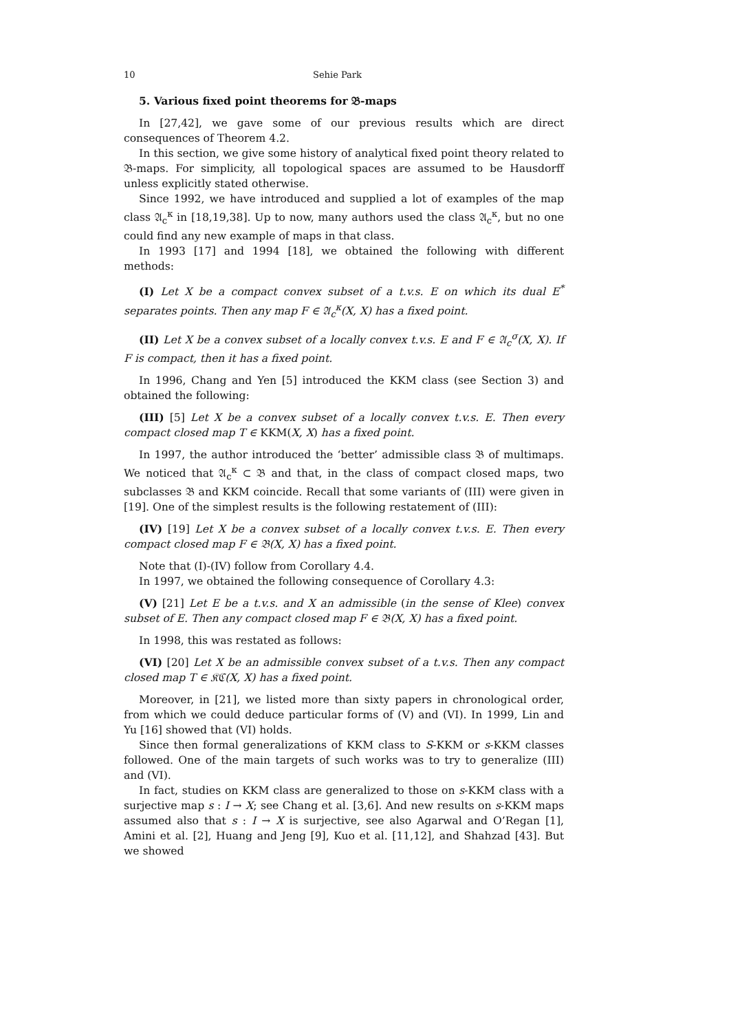10 Sehie Park
5. Various fixed point theorems for 𝔅-maps
In [27,42], we gave some of our previous results which are direct consequences of Theorem 4.2.
In this section, we give some history of analytical fixed point theory related to 𝔅-maps. For simplicity, all topological spaces are assumed to be Hausdorff unless explicitly stated otherwise.
Since 1992, we have introduced and supplied a lot of examples of the map class 𝔄<sub>c</sub><sup>κ</sup> in [18,19,38]. Up to now, many authors used the class 𝔄<sub>c</sub><sup>κ</sup>, but no one could find any new example of maps in that class.
In 1993 [17] and 1994 [18], we obtained the following with different methods:
(I) Let X be a compact convex subset of a t.v.s. E on which its dual E<sup>*</sup> separates points. Then any map F ∈ 𝔄<sub>c</sub><sup>κ</sup>(X, X) has a fixed point.
(II) Let X be a convex subset of a locally convex t.v.s. E and F ∈ 𝔄<sub>c</sub><sup>σ</sup>(X, X). If F is compact, then it has a fixed point.
In 1996, Chang and Yen [5] introduced the KKM class (see Section 3) and obtained the following:
(III) [5] Let X be a convex subset of a locally convex t.v.s. E. Then every compact closed map T ∈ KKM(X, X) has a fixed point.
In 1997, the author introduced the ‘better’ admissible class 𝔅 of multimaps. We noticed that 𝔄<sub>c</sub><sup>κ</sup> ⊂ 𝔅 and that, in the class of compact closed maps, two subclasses 𝔅 and KKM coincide. Recall that some variants of (III) were given in [19]. One of the simplest results is the following restatement of (III):
(IV) [19] Let X be a convex subset of a locally convex t.v.s. E. Then every compact closed map F ∈ 𝔅(X, X) has a fixed point.
Note that (I)-(IV) follow from Corollary 4.4.
In 1997, we obtained the following consequence of Corollary 4.3:
(V) [21] Let E be a t.v.s. and X an admissible (in the sense of Klee) convex subset of E. Then any compact closed map F ∈ 𝔅(X, X) has a fixed point.
In 1998, this was restated as follows:
(VI) [20] Let X be an admissible convex subset of a t.v.s. Then any compact closed map T ∈ 𝔎ℭ(X, X) has a fixed point.
Moreover, in [21], we listed more than sixty papers in chronological order, from which we could deduce particular forms of (V) and (VI). In 1999, Lin and Yu [16] showed that (VI) holds.
Since then formal generalizations of KKM class to S-KKM or s-KKM classes followed. One of the main targets of such works was to try to generalize (III) and (VI).
In fact, studies on KKM class are generalized to those on s-KKM class with a surjective map s : I → X; see Chang et al. [3,6]. And new results on s-KKM maps assumed also that s : I → X is surjective, see also Agarwal and O’Regan [1], Amini et al. [2], Huang and Jeng [9], Kuo et al. [11,12], and Shahzad [43]. But we showed